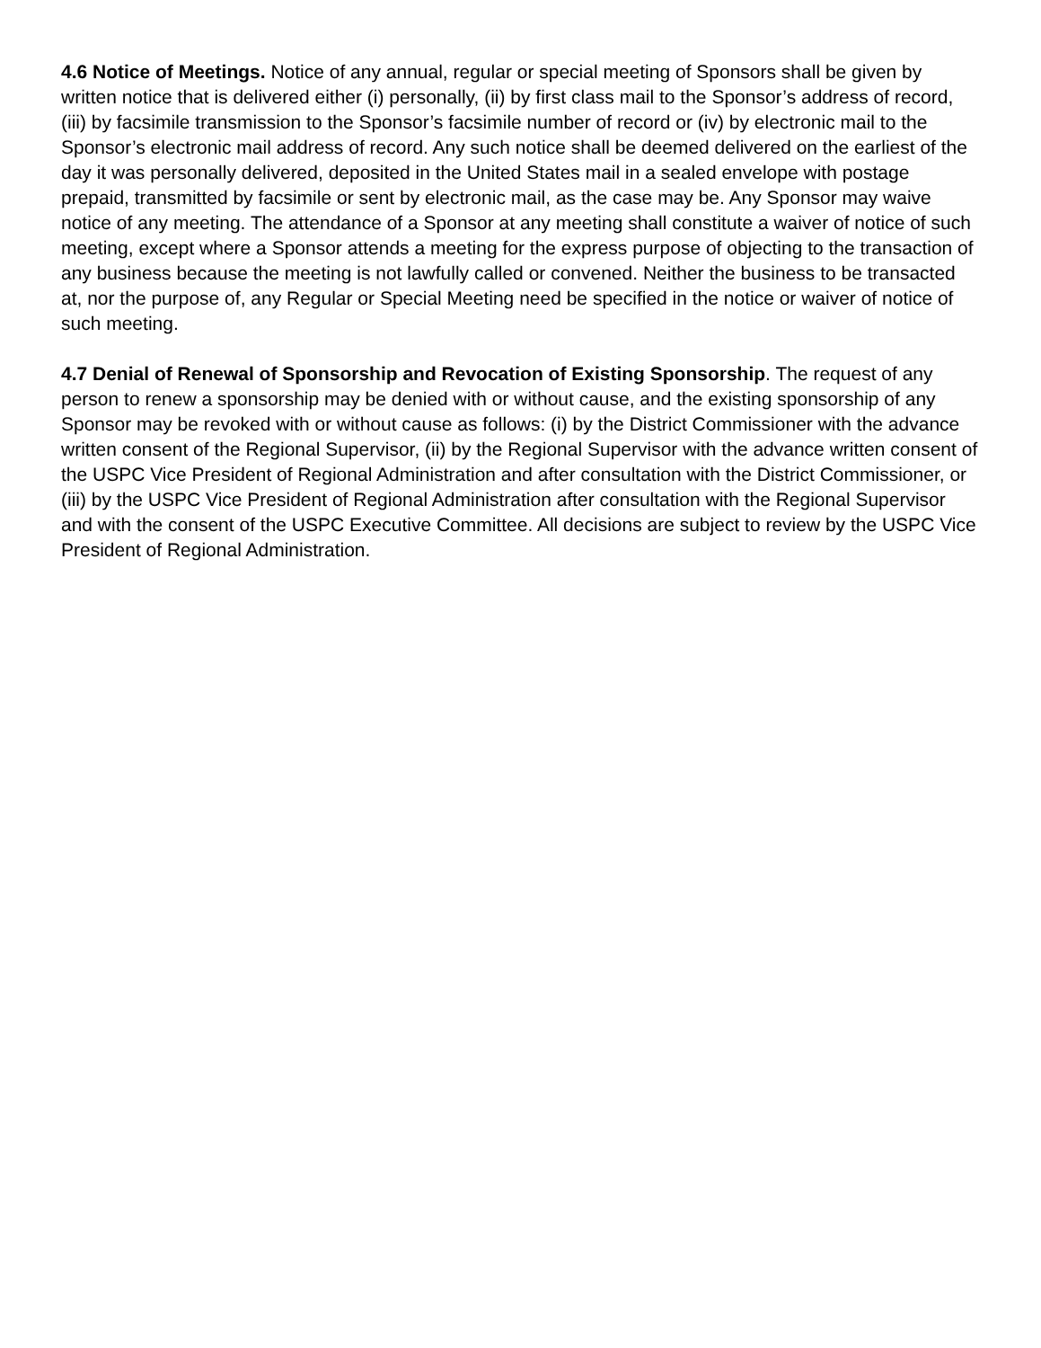4.6 Notice of Meetings. Notice of any annual, regular or special meeting of Sponsors shall be given by written notice that is delivered either (i) personally, (ii) by first class mail to the Sponsor’s address of record, (iii) by facsimile transmission to the Sponsor’s facsimile number of record or (iv) by electronic mail to the Sponsor’s electronic mail address of record. Any such notice shall be deemed delivered on the earliest of the day it was personally delivered, deposited in the United States mail in a sealed envelope with postage prepaid, transmitted by facsimile or sent by electronic mail, as the case may be. Any Sponsor may waive notice of any meeting. The attendance of a Sponsor at any meeting shall constitute a waiver of notice of such meeting, except where a Sponsor attends a meeting for the express purpose of objecting to the transaction of any business because the meeting is not lawfully called or convened. Neither the business to be transacted at, nor the purpose of, any Regular or Special Meeting need be specified in the notice or waiver of notice of such meeting.
4.7 Denial of Renewal of Sponsorship and Revocation of Existing Sponsorship. The request of any person to renew a sponsorship may be denied with or without cause, and the existing sponsorship of any Sponsor may be revoked with or without cause as follows: (i) by the District Commissioner with the advance written consent of the Regional Supervisor, (ii) by the Regional Supervisor with the advance written consent of the USPC Vice President of Regional Administration and after consultation with the District Commissioner, or (iii) by the USPC Vice President of Regional Administration after consultation with the Regional Supervisor and with the consent of the USPC Executive Committee. All decisions are subject to review by the USPC Vice President of Regional Administration.